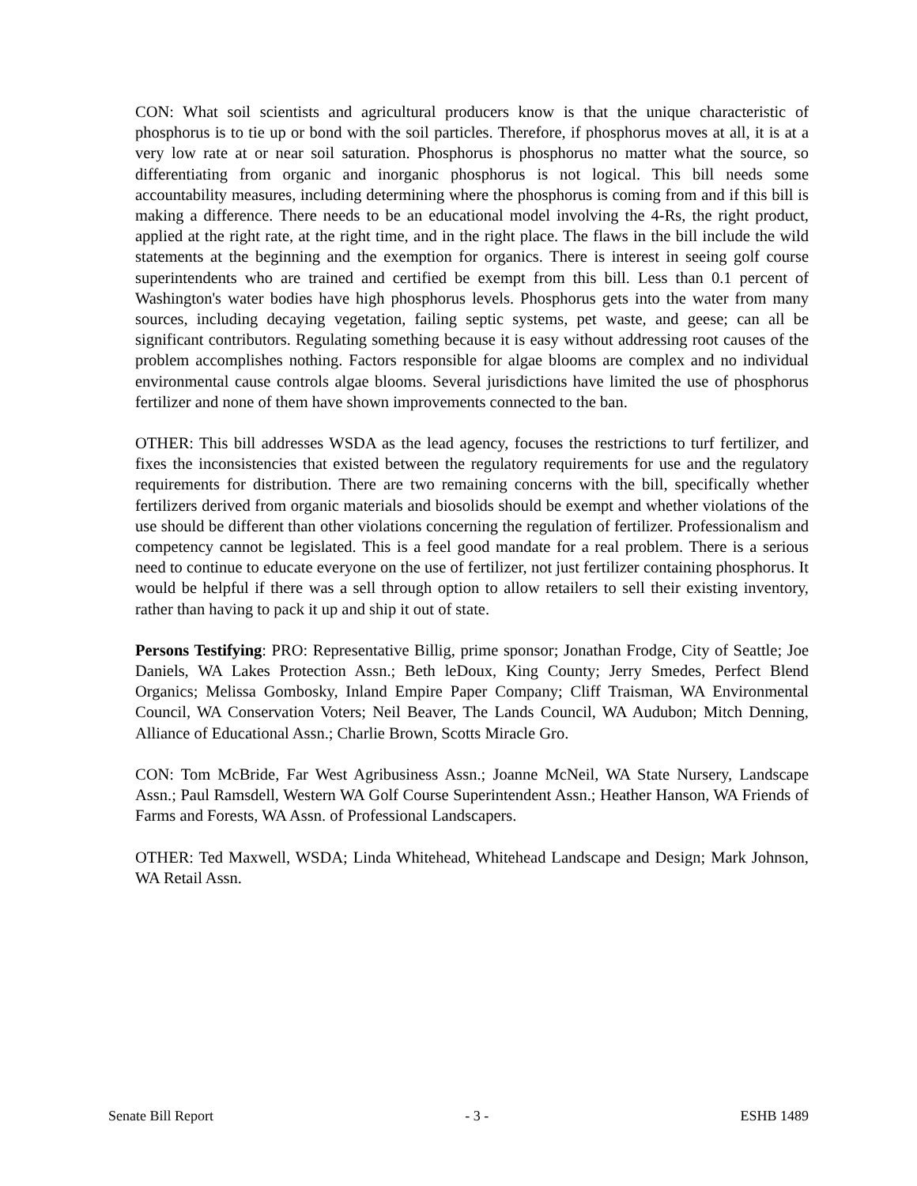CON: What soil scientists and agricultural producers know is that the unique characteristic of phosphorus is to tie up or bond with the soil particles. Therefore, if phosphorus moves at all, it is at a very low rate at or near soil saturation. Phosphorus is phosphorus no matter what the source, so differentiating from organic and inorganic phosphorus is not logical. This bill needs some accountability measures, including determining where the phosphorus is coming from and if this bill is making a difference. There needs to be an educational model involving the 4-Rs, the right product, applied at the right rate, at the right time, and in the right place. The flaws in the bill include the wild statements at the beginning and the exemption for organics. There is interest in seeing golf course superintendents who are trained and certified be exempt from this bill. Less than 0.1 percent of Washington's water bodies have high phosphorus levels. Phosphorus gets into the water from many sources, including decaying vegetation, failing septic systems, pet waste, and geese; can all be significant contributors. Regulating something because it is easy without addressing root causes of the problem accomplishes nothing. Factors responsible for algae blooms are complex and no individual environmental cause controls algae blooms. Several jurisdictions have limited the use of phosphorus fertilizer and none of them have shown improvements connected to the ban.
OTHER: This bill addresses WSDA as the lead agency, focuses the restrictions to turf fertilizer, and fixes the inconsistencies that existed between the regulatory requirements for use and the regulatory requirements for distribution. There are two remaining concerns with the bill, specifically whether fertilizers derived from organic materials and biosolids should be exempt and whether violations of the use should be different than other violations concerning the regulation of fertilizer. Professionalism and competency cannot be legislated. This is a feel good mandate for a real problem. There is a serious need to continue to educate everyone on the use of fertilizer, not just fertilizer containing phosphorus. It would be helpful if there was a sell through option to allow retailers to sell their existing inventory, rather than having to pack it up and ship it out of state.
Persons Testifying: PRO: Representative Billig, prime sponsor; Jonathan Frodge, City of Seattle; Joe Daniels, WA Lakes Protection Assn.; Beth leDoux, King County; Jerry Smedes, Perfect Blend Organics; Melissa Gombosky, Inland Empire Paper Company; Cliff Traisman, WA Environmental Council, WA Conservation Voters; Neil Beaver, The Lands Council, WA Audubon; Mitch Denning, Alliance of Educational Assn.; Charlie Brown, Scotts Miracle Gro.
CON: Tom McBride, Far West Agribusiness Assn.; Joanne McNeil, WA State Nursery, Landscape Assn.; Paul Ramsdell, Western WA Golf Course Superintendent Assn.; Heather Hanson, WA Friends of Farms and Forests, WA Assn. of Professional Landscapers.
OTHER: Ted Maxwell, WSDA; Linda Whitehead, Whitehead Landscape and Design; Mark Johnson, WA Retail Assn.
Senate Bill Report - 3 - ESHB 1489